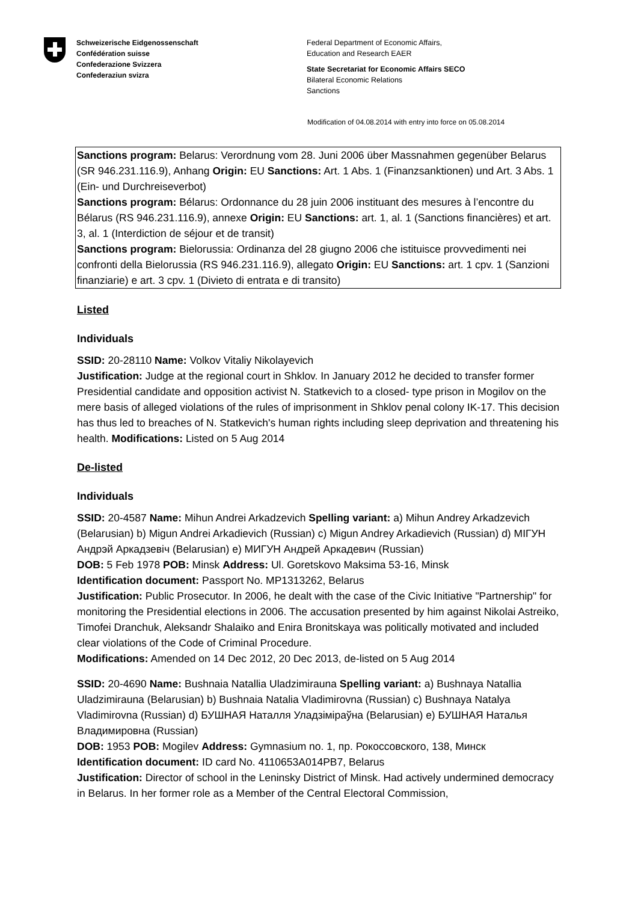Schweizerische Eidgenossenschaft
Confédération suisse
Confederazione Svizzera
Confederaziun svizra
Federal Department of Economic Affairs,
Education and Research EAER
State Secretariat for Economic Affairs SECO
Bilateral Economic Relations
Sanctions
Modification of 04.08.2014 with entry into force on 05.08.2014
Sanctions program: Belarus: Verordnung vom 28. Juni 2006 über Massnahmen gegenüber Belarus (SR 946.231.116.9), Anhang Origin: EU Sanctions: Art. 1 Abs. 1 (Finanzsanktionen) und Art. 3 Abs. 1 (Ein- und Durchreiseverbot)
Sanctions program: Bélarus: Ordonnance du 28 juin 2006 instituant des mesures à l’encontre du Bélarus (RS 946.231.116.9), annexe Origin: EU Sanctions: art. 1, al. 1 (Sanctions financières) et art. 3, al. 1 (Interdiction de séjour et de transit)
Sanctions program: Bielorussia: Ordinanza del 28 giugno 2006 che istituisce provvedimenti nei confronti della Bielorussia (RS 946.231.116.9), allegato Origin: EU Sanctions: art. 1 cpv. 1 (Sanzioni finanziarie) e art. 3 cpv. 1 (Divieto di entrata e di transito)
Listed
Individuals
SSID: 20-28110 Name: Volkov Vitaliy Nikolayevich
Justification: Judge at the regional court in Shklov. In January 2012 he decided to transfer former Presidential candidate and opposition activist N. Statkevich to a closed- type prison in Mogilov on the mere basis of alleged violations of the rules of imprisonment in Shklov penal colony IK-17. This decision has thus led to breaches of N. Statkevich's human rights including sleep deprivation and threatening his health. Modifications: Listed on 5 Aug 2014
De-listed
Individuals
SSID: 20-4587 Name: Mihun Andrei Arkadzevich Spelling variant: a) Mihun Andrey Arkadzevich (Belarusian) b) Migun Andrei Arkadievich (Russian) c) Migun Andrey Arkadievich (Russian) d) МІГУН Андрэй Аркадзевіч (Belarusian) e) МИГУН Андрей Аркадевич (Russian)
DOB: 5 Feb 1978 POB: Minsk Address: Ul. Goretskovo Maksima 53-16, Minsk
Identification document: Passport No. MP1313262, Belarus
Justification: Public Prosecutor. In 2006, he dealt with the case of the Civic Initiative "Partnership" for monitoring the Presidential elections in 2006. The accusation presented by him against Nikolai Astreiko, Timofei Dranchuk, Aleksandr Shalaiko and Enira Bronitskaya was politically motivated and included clear violations of the Code of Criminal Procedure.
Modifications: Amended on 14 Dec 2012, 20 Dec 2013, de-listed on 5 Aug 2014
SSID: 20-4690 Name: Bushnaia Natallia Uladzimirauna Spelling variant: a) Bushnaya Natallia Uladzimirauna (Belarusian) b) Bushnaia Natalia Vladimirovna (Russian) c) Bushnaya Natalya Vladimirovna (Russian) d) БУШНАЯ Наталля Уладзіміраўна (Belarusian) e) БУШНАЯ Наталья Владимировна (Russian)
DOB: 1953 POB: Mogilev Address: Gymnasium no. 1, пр. Рокоссовского, 138, Минск
Identification document: ID card No. 4110653A014PB7, Belarus
Justification: Director of school in the Leninsky District of Minsk. Had actively undermined democracy in Belarus. In her former role as a Member of the Central Electoral Commission,